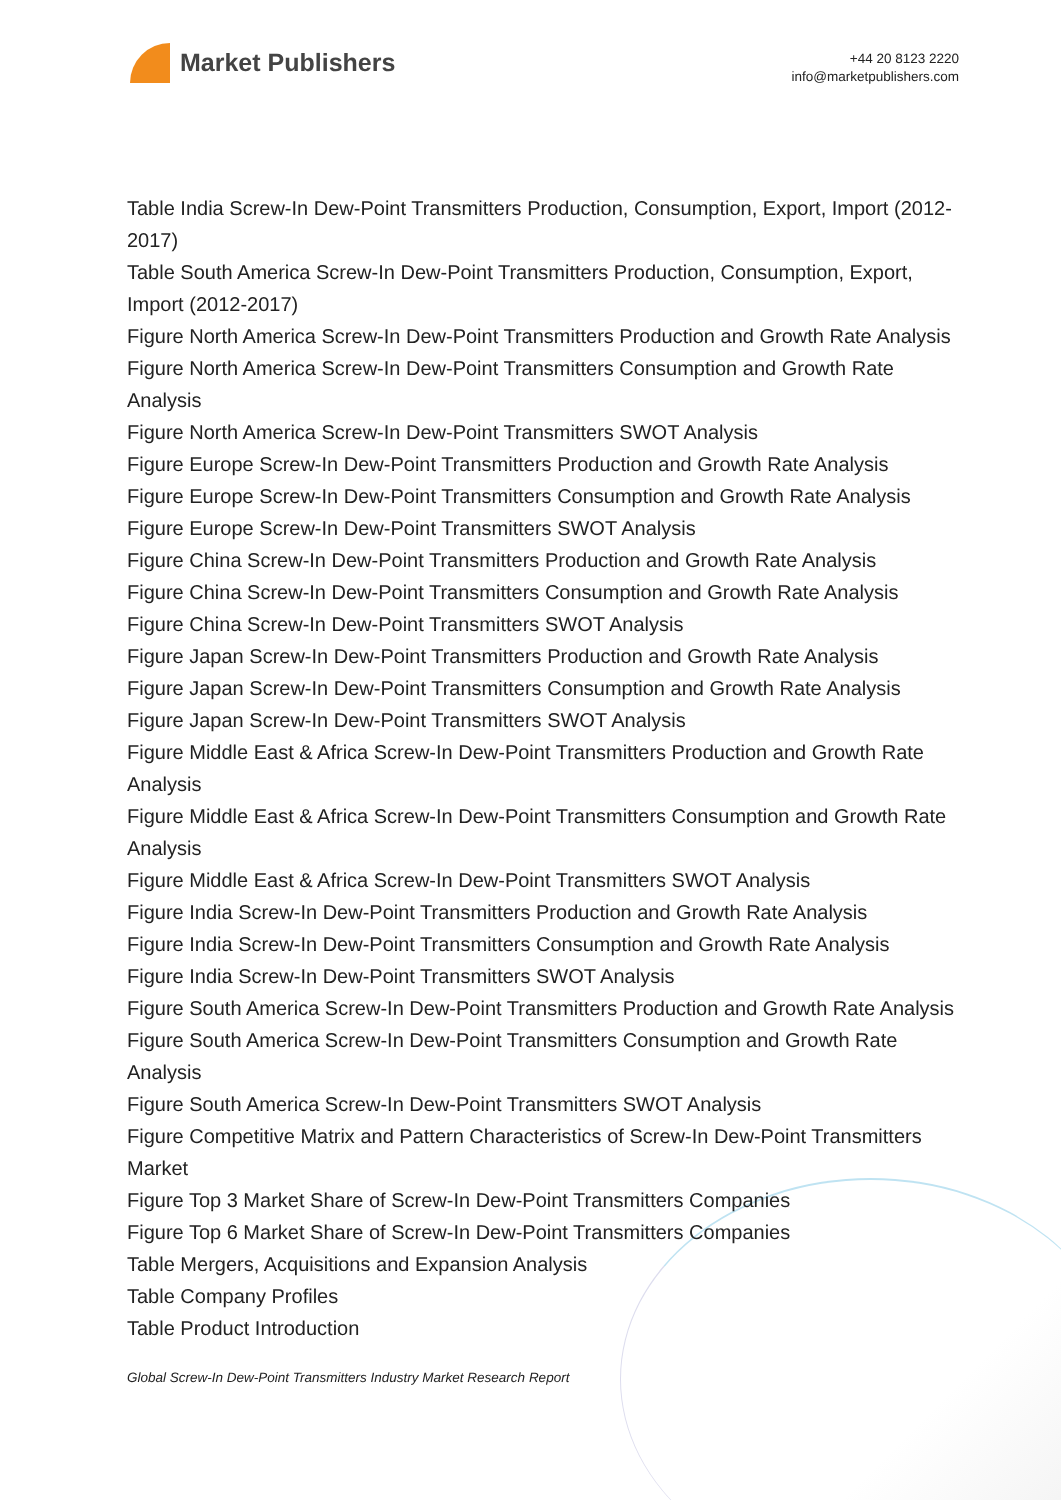Market Publishers
+44 20 8123 2220
info@marketpublishers.com
Table India Screw-In Dew-Point Transmitters Production, Consumption, Export, Import (2012-2017)
Table South America Screw-In Dew-Point Transmitters Production, Consumption, Export, Import (2012-2017)
Figure North America Screw-In Dew-Point Transmitters Production and Growth Rate Analysis
Figure North America Screw-In Dew-Point Transmitters Consumption and Growth Rate Analysis
Figure North America Screw-In Dew-Point Transmitters SWOT Analysis
Figure Europe Screw-In Dew-Point Transmitters Production and Growth Rate Analysis
Figure Europe Screw-In Dew-Point Transmitters Consumption and Growth Rate Analysis
Figure Europe Screw-In Dew-Point Transmitters SWOT Analysis
Figure China Screw-In Dew-Point Transmitters Production and Growth Rate Analysis
Figure China Screw-In Dew-Point Transmitters Consumption and Growth Rate Analysis
Figure China Screw-In Dew-Point Transmitters SWOT Analysis
Figure Japan Screw-In Dew-Point Transmitters Production and Growth Rate Analysis
Figure Japan Screw-In Dew-Point Transmitters Consumption and Growth Rate Analysis
Figure Japan Screw-In Dew-Point Transmitters SWOT Analysis
Figure Middle East & Africa Screw-In Dew-Point Transmitters Production and Growth Rate Analysis
Figure Middle East & Africa Screw-In Dew-Point Transmitters Consumption and Growth Rate Analysis
Figure Middle East & Africa Screw-In Dew-Point Transmitters SWOT Analysis
Figure India Screw-In Dew-Point Transmitters Production and Growth Rate Analysis
Figure India Screw-In Dew-Point Transmitters Consumption and Growth Rate Analysis
Figure India Screw-In Dew-Point Transmitters SWOT Analysis
Figure South America Screw-In Dew-Point Transmitters Production and Growth Rate Analysis
Figure South America Screw-In Dew-Point Transmitters Consumption and Growth Rate Analysis
Figure South America Screw-In Dew-Point Transmitters SWOT Analysis
Figure Competitive Matrix and Pattern Characteristics of Screw-In Dew-Point Transmitters Market
Figure Top 3 Market Share of Screw-In Dew-Point Transmitters Companies
Figure Top 6 Market Share of Screw-In Dew-Point Transmitters Companies
Table Mergers, Acquisitions and Expansion Analysis
Table Company Profiles
Table Product Introduction
Global Screw-In Dew-Point Transmitters Industry Market Research Report